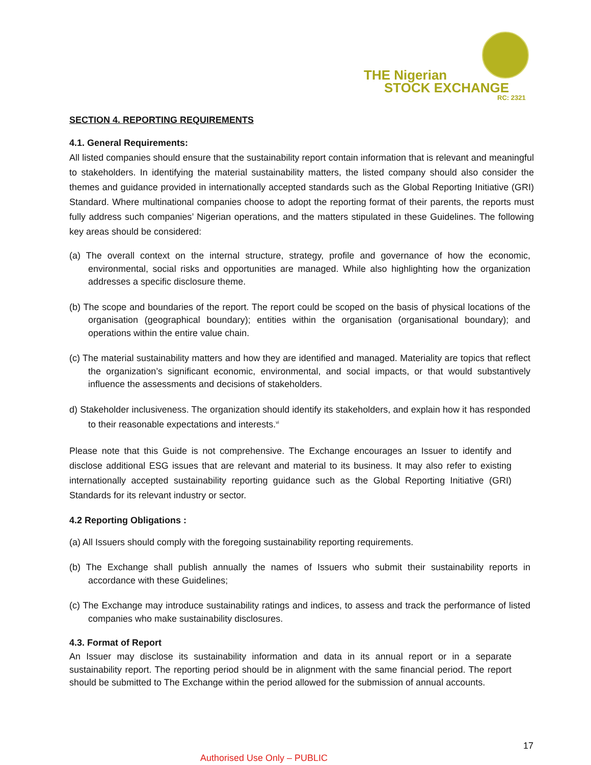THE Nigerian
STOCK EXCHANGE
RC: 2321
SECTION 4. REPORTING REQUIREMENTS
4.1. General Requirements:
All listed companies should ensure that the sustainability report contain information that is relevant and meaningful to stakeholders. In identifying the material sustainability matters, the listed company should also consider the themes and guidance provided in internationally accepted standards such as the Global Reporting Initiative (GRI) Standard. Where multinational companies choose to adopt the reporting format of their parents, the reports must fully address such companies’ Nigerian operations, and the matters stipulated in these Guidelines. The following key areas should be considered:
(a) The overall context on the internal structure, strategy, profile and governance of how the economic, environmental, social risks and opportunities are managed. While also highlighting how the organization addresses a specific disclosure theme.
(b) The scope and boundaries of the report. The report could be scoped on the basis of physical locations of the organisation (geographical boundary); entities within the organisation (organisational boundary); and operations within the entire value chain.
(c) The material sustainability matters and how they are identified and managed. Materiality are topics that reflect the organization’s significant economic, environmental, and social impacts, or that would substantively influence the assessments and decisions of stakeholders.
d) Stakeholder inclusiveness. The organization should identify its stakeholders, and explain how it has responded to their reasonable expectations and interests.<sup>vi</sup>
Please note that this Guide is not comprehensive. The Exchange encourages an Issuer to identify and disclose additional ESG issues that are relevant and material to its business. It may also refer to existing internationally accepted sustainability reporting guidance such as the Global Reporting Initiative (GRI) Standards for its relevant industry or sector.
4.2 Reporting Obligations :
(a) All Issuers should comply with the foregoing sustainability reporting requirements.
(b) The Exchange shall publish annually the names of Issuers who submit their sustainability reports in accordance with these Guidelines;
(c) The Exchange may introduce sustainability ratings and indices, to assess and track the performance of listed companies who make sustainability disclosures.
4.3. Format of Report
An Issuer may disclose its sustainability information and data in its annual report or in a separate sustainability report. The reporting period should be in alignment with the same financial period. The report should be submitted to The Exchange within the period allowed for the submission of annual accounts.
17
Authorised Use Only – PUBLIC